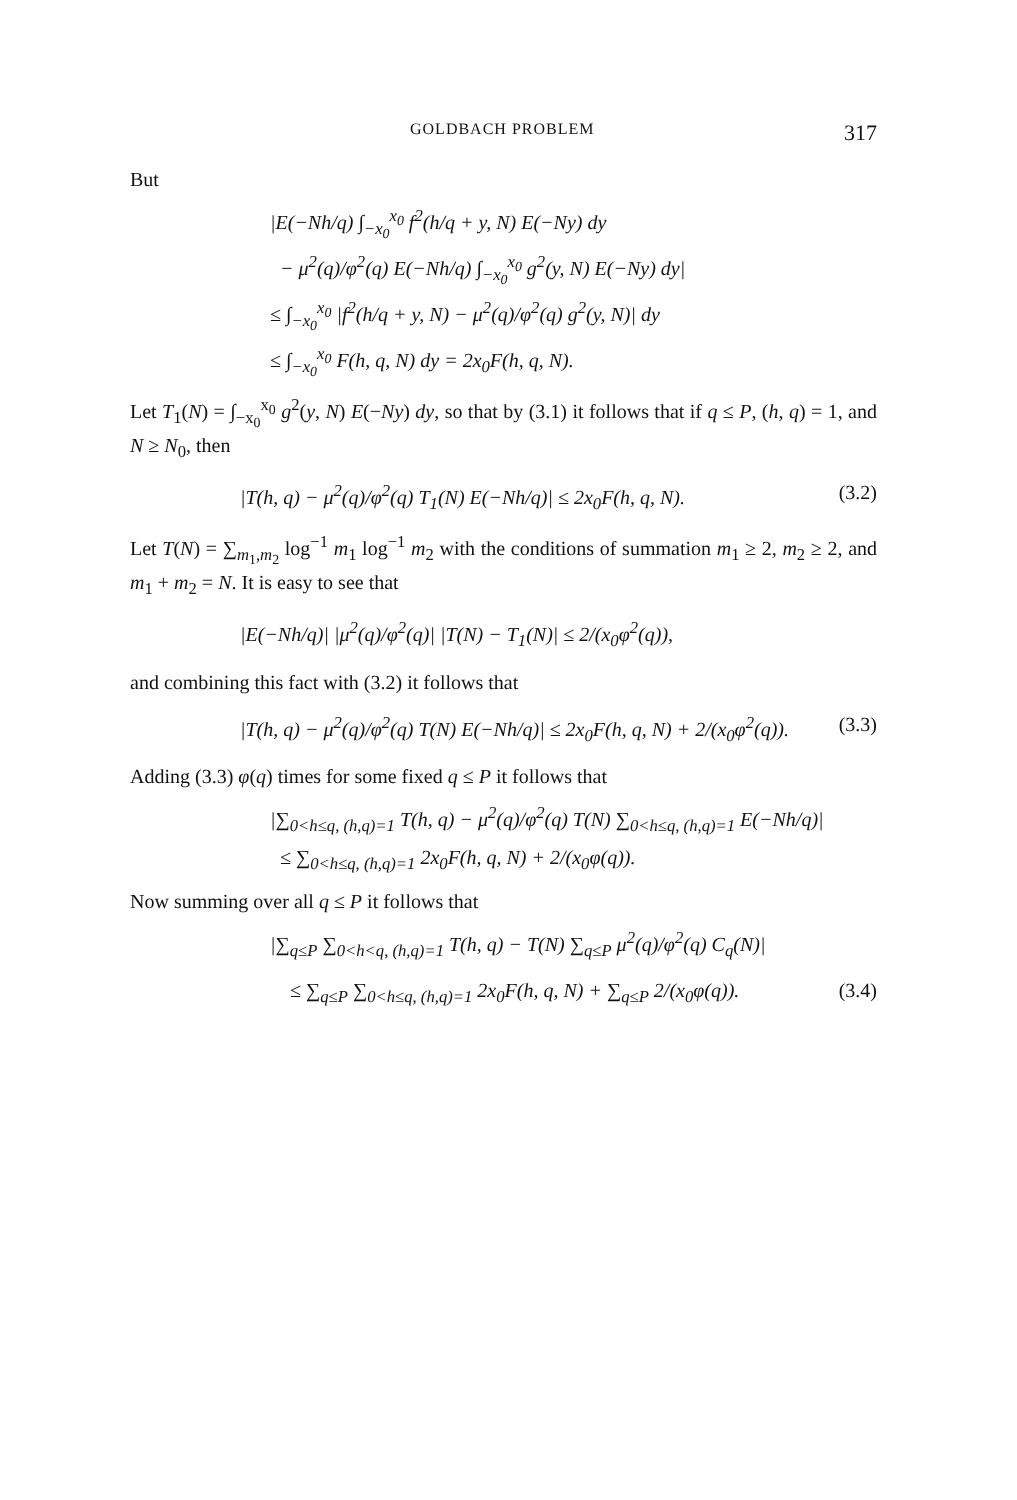GOLDBACH PROBLEM 317
But
|E(−Nh/q) ∫<sub>−x<sub>0</sub></sub><sup>x<sub>0</sub></sup> f<sup>2</sup>(h/q + y, N) E(−Ny) dy
− μ<sup>2</sup>(q)/φ<sup>2</sup>(q) E(−Nh/q) ∫<sub>−x<sub>0</sub></sub><sup>x<sub>0</sub></sup> g<sup>2</sup>(y, N) E(−Ny) dy|
≤ ∫<sub>−x<sub>0</sub></sub><sup>x<sub>0</sub></sup> |f<sup>2</sup>(h/q + y, N) − μ<sup>2</sup>(q)/φ<sup>2</sup>(q) g<sup>2</sup>(y, N)| dy
≤ ∫<sub>−x<sub>0</sub></sub><sup>x<sub>0</sub></sup> F(h, q, N) dy = 2x<sub>0</sub>F(h, q, N).
Let T<sub>1</sub>(N) = ∫<sub>−x<sub>0</sub></sub><sup>x<sub>0</sub></sup> g<sup>2</sup>(y, N) E(−Ny) dy, so that by (3.1) it follows that if q ≤ P, (h, q) = 1, and N ≥ N<sub>0</sub>, then
|T(h, q) − μ<sup>2</sup>(q)/φ<sup>2</sup>(q) T<sub>1</sub>(N) E(−Nh/q)| ≤ 2x<sub>0</sub>F(h, q, N). (3.2)
Let T(N) = ∑<sub>m<sub>1</sub>,m<sub>2</sub></sub> log<sup>−1</sup> m<sub>1</sub> log<sup>−1</sup> m<sub>2</sub> with the conditions of summation m<sub>1</sub> ≥ 2, m<sub>2</sub> ≥ 2, and m<sub>1</sub> + m<sub>2</sub> = N. It is easy to see that
|E(−Nh/q)| |μ<sup>2</sup>(q)/φ<sup>2</sup>(q)| |T(N) − T<sub>1</sub>(N)| ≤ 2/(x<sub>0</sub>φ<sup>2</sup>(q)),
and combining this fact with (3.2) it follows that
|T(h, q) − μ<sup>2</sup>(q)/φ<sup>2</sup>(q) T(N) E(−Nh/q)| ≤ 2x<sub>0</sub>F(h, q, N) + 2/(x<sub>0</sub>φ<sup>2</sup>(q)). (3.3)
Adding (3.3) φ(q) times for some fixed q ≤ P it follows that
|∑<sub>0<h≤q, (h,q)=1</sub> T(h, q) − μ<sup>2</sup>(q)/φ<sup>2</sup>(q) T(N) ∑<sub>0<h≤q, (h,q)=1</sub> E(−Nh/q)|
≤ ∑<sub>0<h≤q, (h,q)=1</sub> 2x<sub>0</sub>F(h, q, N) + 2/(x<sub>0</sub>φ(q)).
Now summing over all q ≤ P it follows that
|∑<sub>q≤P</sub> ∑<sub>0<h<q, (h,q)=1</sub> T(h, q) − T(N) ∑<sub>q≤P</sub> μ<sup>2</sup>(q)/φ<sup>2</sup>(q) C<sub>q</sub>(N)|
≤ ∑<sub>q≤P</sub> ∑<sub>0<h≤q, (h,q)=1</sub> 2x<sub>0</sub>F(h, q, N) + ∑<sub>q≤P</sub> 2/(x<sub>0</sub>φ(q)). (3.4)